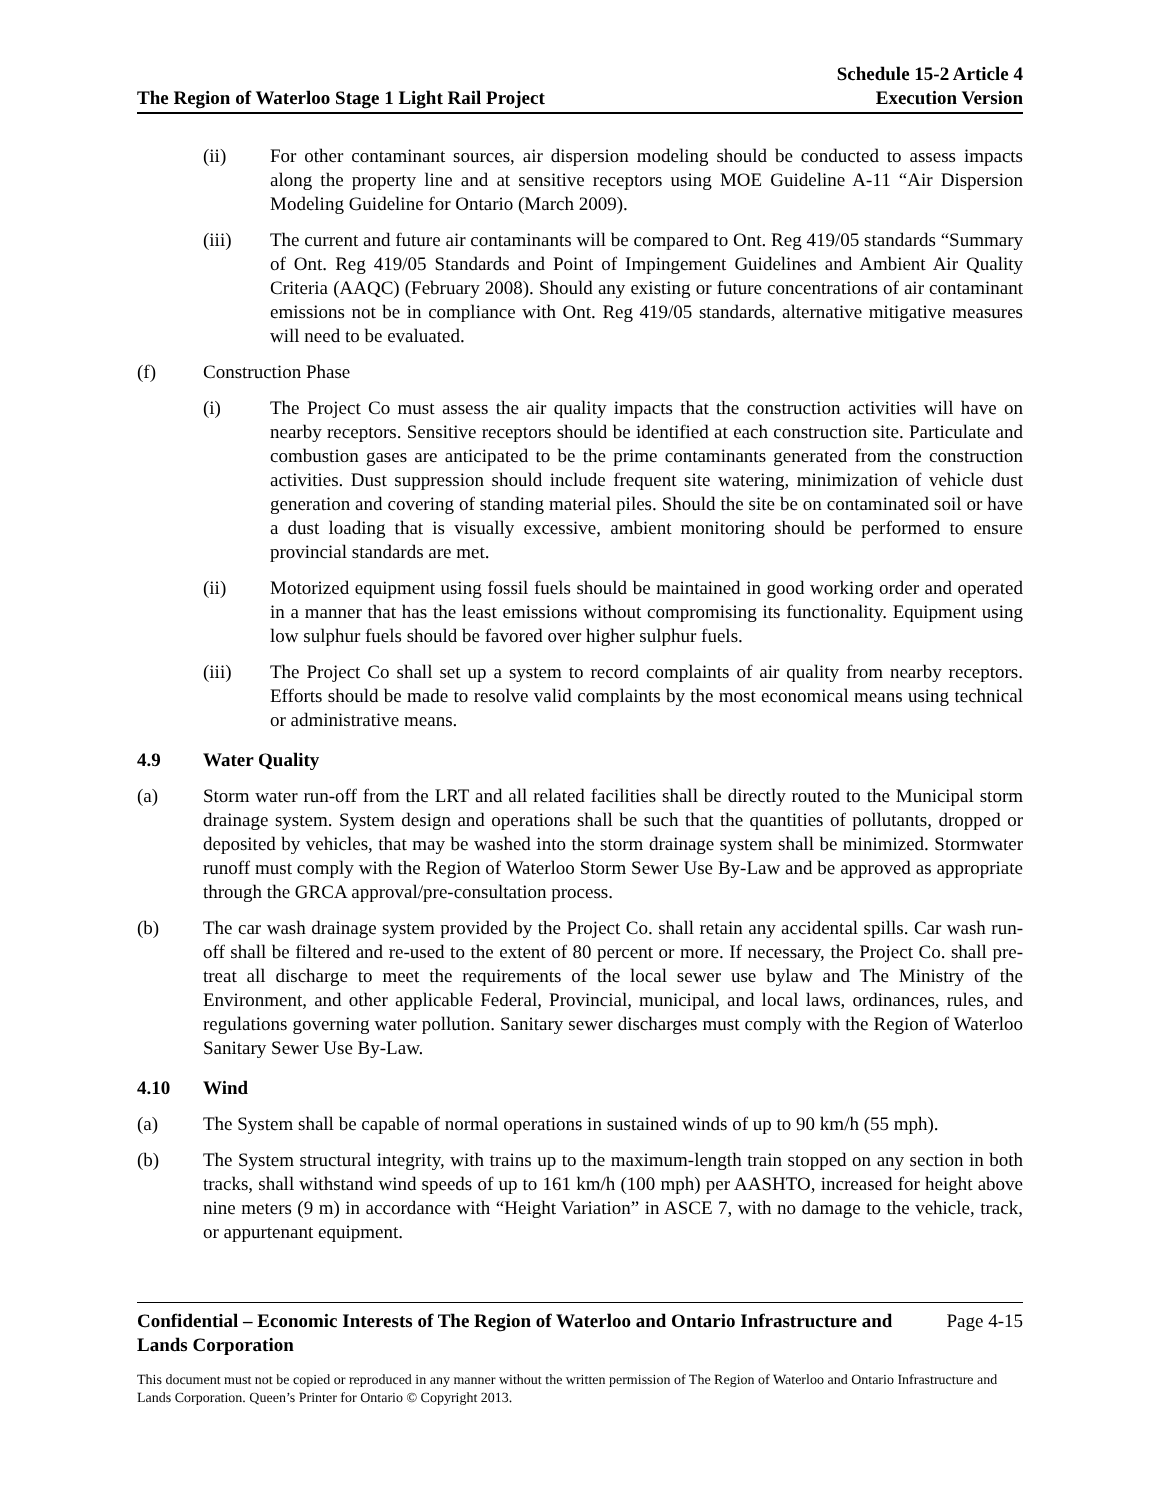The Region of Waterloo Stage 1 Light Rail Project
Schedule 15-2 Article 4
Execution Version
(ii) For other contaminant sources, air dispersion modeling should be conducted to assess impacts along the property line and at sensitive receptors using MOE Guideline A-11 “Air Dispersion Modeling Guideline for Ontario (March 2009).
(iii) The current and future air contaminants will be compared to Ont. Reg 419/05 standards “Summary of Ont. Reg 419/05 Standards and Point of Impingement Guidelines and Ambient Air Quality Criteria (AAQC) (February 2008). Should any existing or future concentrations of air contaminant emissions not be in compliance with Ont. Reg 419/05 standards, alternative mitigative measures will need to be evaluated.
(f) Construction Phase
(i) The Project Co must assess the air quality impacts that the construction activities will have on nearby receptors. Sensitive receptors should be identified at each construction site. Particulate and combustion gases are anticipated to be the prime contaminants generated from the construction activities. Dust suppression should include frequent site watering, minimization of vehicle dust generation and covering of standing material piles. Should the site be on contaminated soil or have a dust loading that is visually excessive, ambient monitoring should be performed to ensure provincial standards are met.
(ii) Motorized equipment using fossil fuels should be maintained in good working order and operated in a manner that has the least emissions without compromising its functionality. Equipment using low sulphur fuels should be favored over higher sulphur fuels.
(iii) The Project Co shall set up a system to record complaints of air quality from nearby receptors. Efforts should be made to resolve valid complaints by the most economical means using technical or administrative means.
4.9 Water Quality
(a) Storm water run-off from the LRT and all related facilities shall be directly routed to the Municipal storm drainage system. System design and operations shall be such that the quantities of pollutants, dropped or deposited by vehicles, that may be washed into the storm drainage system shall be minimized. Stormwater runoff must comply with the Region of Waterloo Storm Sewer Use By-Law and be approved as appropriate through the GRCA approval/pre-consultation process.
(b) The car wash drainage system provided by the Project Co. shall retain any accidental spills. Car wash run-off shall be filtered and re-used to the extent of 80 percent or more. If necessary, the Project Co. shall pre-treat all discharge to meet the requirements of the local sewer use bylaw and The Ministry of the Environment, and other applicable Federal, Provincial, municipal, and local laws, ordinances, rules, and regulations governing water pollution. Sanitary sewer discharges must comply with the Region of Waterloo Sanitary Sewer Use By-Law.
4.10 Wind
(a) The System shall be capable of normal operations in sustained winds of up to 90 km/h (55 mph).
(b) The System structural integrity, with trains up to the maximum-length train stopped on any section in both tracks, shall withstand wind speeds of up to 161 km/h (100 mph) per AASHTO, increased for height above nine meters (9 m) in accordance with “Height Variation” in ASCE 7, with no damage to the vehicle, track, or appurtenant equipment.
Confidential – Economic Interests of The Region of Waterloo and Ontario Infrastructure and Lands Corporation
Page 4-15
This document must not be copied or reproduced in any manner without the written permission of The Region of Waterloo and Ontario Infrastructure and Lands Corporation. Queen’s Printer for Ontario © Copyright 2013.